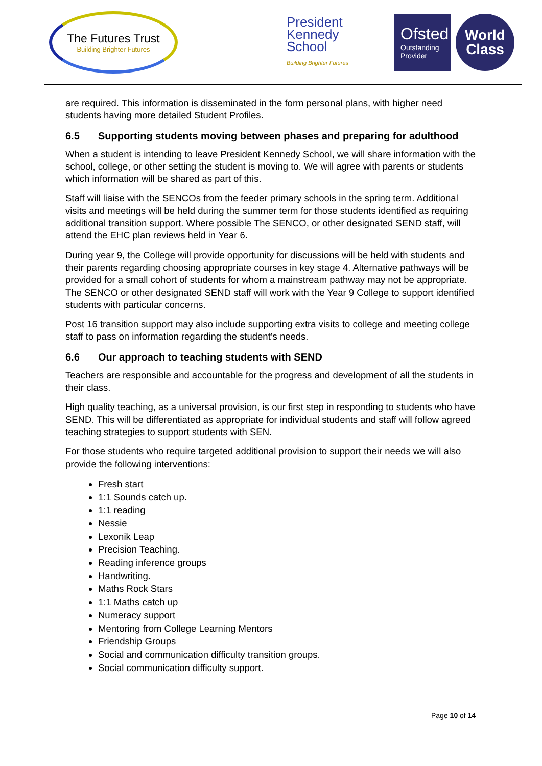The Futures Trust
Building Brighter Futures
President
Kennedy
School
Building Brighter Futures
Ofsted
Outstanding
Provider
World
Class
are required. This information is disseminated in the form personal plans, with higher need students having more detailed Student Profiles.
6.5 Supporting students moving between phases and preparing for adulthood
When a student is intending to leave President Kennedy School, we will share information with the school, college, or other setting the student is moving to. We will agree with parents or students which information will be shared as part of this.
Staff will liaise with the SENCOs from the feeder primary schools in the spring term. Additional visits and meetings will be held during the summer term for those students identified as requiring additional transition support. Where possible The SENCO, or other designated SEND staff, will attend the EHC plan reviews held in Year 6.
During year 9, the College will provide opportunity for discussions will be held with students and their parents regarding choosing appropriate courses in key stage 4. Alternative pathways will be provided for a small cohort of students for whom a mainstream pathway may not be appropriate. The SENCO or other designated SEND staff will work with the Year 9 College to support identified students with particular concerns.
Post 16 transition support may also include supporting extra visits to college and meeting college staff to pass on information regarding the student’s needs.
6.6 Our approach to teaching students with SEND
Teachers are responsible and accountable for the progress and development of all the students in their class.
High quality teaching, as a universal provision, is our first step in responding to students who have SEND. This will be differentiated as appropriate for individual students and staff will follow agreed teaching strategies to support students with SEN.
For those students who require targeted additional provision to support their needs we will also provide the following interventions:
Fresh start
1:1 Sounds catch up.
1:1 reading
Nessie
Lexonik Leap
Precision Teaching.
Reading inference groups
Handwriting.
Maths Rock Stars
1:1 Maths catch up
Numeracy support
Mentoring from College Learning Mentors
Friendship Groups
Social and communication difficulty transition groups.
Social communication difficulty support.
Page 10 of 14